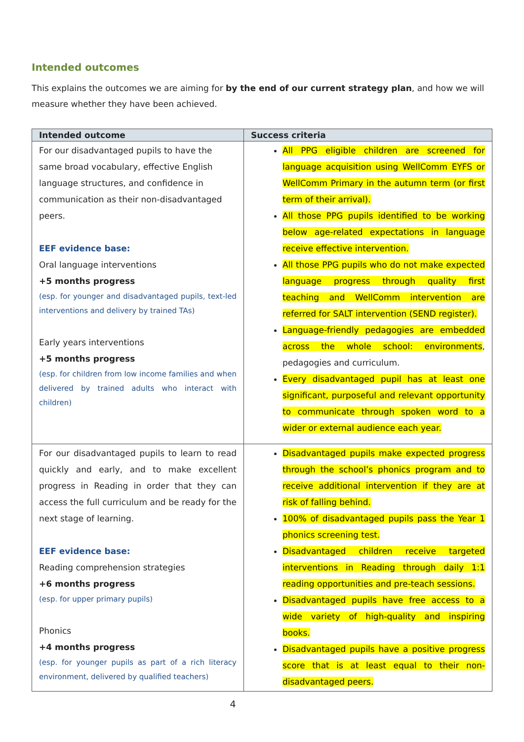Intended outcomes
This explains the outcomes we are aiming for by the end of our current strategy plan, and how we will measure whether they have been achieved.
| Intended outcome | Success criteria |
| --- | --- |
| For our disadvantaged pupils to have the same broad vocabulary, effective English language structures, and confidence in communication as their non-disadvantaged peers. EEF evidence base: Oral language interventions +5 months progress (esp. for younger and disadvantaged pupils, text-led interventions and delivery by trained TAs) Early years interventions +5 months progress (esp. for children from low income families and when delivered by trained adults who interact with children) | All PPG eligible children are screened for language acquisition using WellComm EYFS or WellComm Primary in the autumn term (or first term of their arrival). All those PPG pupils identified to be working below age-related expectations in language receive effective intervention. All those PPG pupils who do not make expected language progress through quality first teaching and WellComm intervention are referred for SALT intervention (SEND register). Language-friendly pedagogies are embedded across the whole school: environments , pedagogies and curriculum. Every disadvantaged pupil has at least one significant, purposeful and relevant opportunity to communicate through spoken word to a wider or external audience each year. |
| For our disadvantaged pupils to learn to read quickly and early, and to make excellent progress in Reading in order that they can access the full curriculum and be ready for the next stage of learning. EEF evidence base: Reading comprehension strategies +6 months progress (esp. for upper primary pupils) Phonics +4 months progress (esp. for younger pupils as part of a rich literacy environment, delivered by qualified teachers) | Disadvantaged pupils make expected progress through the school’s phonics program and to receive additional intervention if they are at risk of falling behind. 100% of disadvantaged pupils pass the Year 1 phonics screening test. Disadvantaged children receive targeted interventions in Reading through daily 1:1 reading opportunities and pre-teach sessions. Disadvantaged pupils have free access to a wide variety of high-quality and inspiring books. Disadvantaged pupils have a positive progress score that is at least equal to their non-disadvantaged peers. |
4